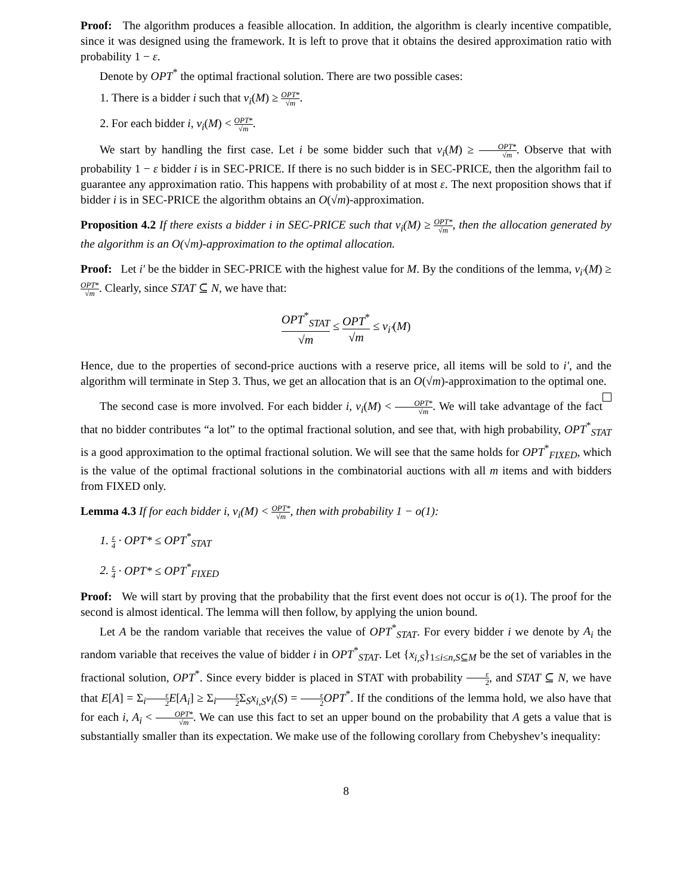Proof: The algorithm produces a feasible allocation. In addition, the algorithm is clearly incentive compatible, since it was designed using the framework. It is left to prove that it obtains the desired approximation ratio with probability 1 − ε.
Denote by OPT<sup>*</sup> the optimal fractional solution. There are two possible cases:
1. There is a bidder i such that v<sub>i</sub>(M) ≥ OPT* √m.
2. For each bidder i, v<sub>i</sub>(M) < OPT* √m.
We start by handling the first case. Let i be some bidder such that v<sub>i</sub>(M) ≥ OPT* √m. Observe that with probability 1 − ε bidder i is in SEC-PRICE. If there is no such bidder is in SEC-PRICE, then the algorithm fail to guarantee any approximation ratio. This happens with probability of at most ε. The next proposition shows that if bidder i is in SEC-PRICE the algorithm obtains an O(√m)-approximation.
Proposition 4.2 If there exists a bidder i in SEC-PRICE such that v<sub>i</sub>(M) ≥ OPT* √m, then the allocation generated by the algorithm is an O(√m)-approximation to the optimal allocation.
Proof: Let i′ be the bidder in SEC-PRICE with the highest value for M. By the conditions of the lemma, v<sub>i′</sub>(M) ≥ OPT* √m. Clearly, since STAT ⊆ N, we have that:
OPT<sup>*</sup><sub>STAT</sub> √m ≤ OPT<sup>*</sup> √m ≤ v<sub>i′</sub>(M)
Hence, due to the properties of second-price auctions with a reserve price, all items will be sold to i′, and the algorithm will terminate in Step 3. Thus, we get an allocation that is an O(√m)-approximation to the optimal one.
The second case is more involved. For each bidder i, v<sub>i</sub>(M) < OPT* √m. We will take advantage of the fact that no bidder contributes “a lot” to the optimal fractional solution, and see that, with high probability, OPT<sup>*</sup><sub>STAT</sub> is a good approximation to the optimal fractional solution. We will see that the same holds for OPT<sup>*</sup><sub>FIXED</sub>, which is the value of the optimal fractional solutions in the combinatorial auctions with all m items and with bidders from FIXED only.
Lemma 4.3 If for each bidder i, v<sub>i</sub>(M) < OPT* √m, then with probability 1 − o(1):
1. ε 4 · OPT* ≤ OPT<sup>*</sup><sub>STAT</sub>
2. ε 4 · OPT* ≤ OPT<sup>*</sup><sub>FIXED</sub>
Proof: We will start by proving that the probability that the first event does not occur is o(1). The proof for the second is almost identical. The lemma will then follow, by applying the union bound.
Let A be the random variable that receives the value of OPT<sup>*</sup><sub>STAT</sub>. For every bidder i we denote by A<sub>i</sub> the random variable that receives the value of bidder i in OPT<sup>*</sup><sub>STAT</sub>. Let {x<sub>i,S</sub>}<sub>1≤i≤n,S⊆M</sub> be the set of variables in the fractional solution, OPT<sup>*</sup>. Since every bidder is placed in STAT with probability ε 2, and STAT ⊆ N, we have that E[A] = Σ<sub>i</sub>ε 2 E[A<sub>i</sub>] ≥ Σ<sub>i</sub>ε 2 Σ<sub>S</sub>x<sub>i,S</sub>v<sub>i</sub>(S) = ε 2 OPT<sup>*</sup>. If the conditions of the lemma hold, we also have that for each i, A<sub>i</sub> < OPT* √m. We can use this fact to set an upper bound on the probability that A gets a value that is substantially smaller than its expectation. We make use of the following corollary from Chebyshev’s inequality:
8